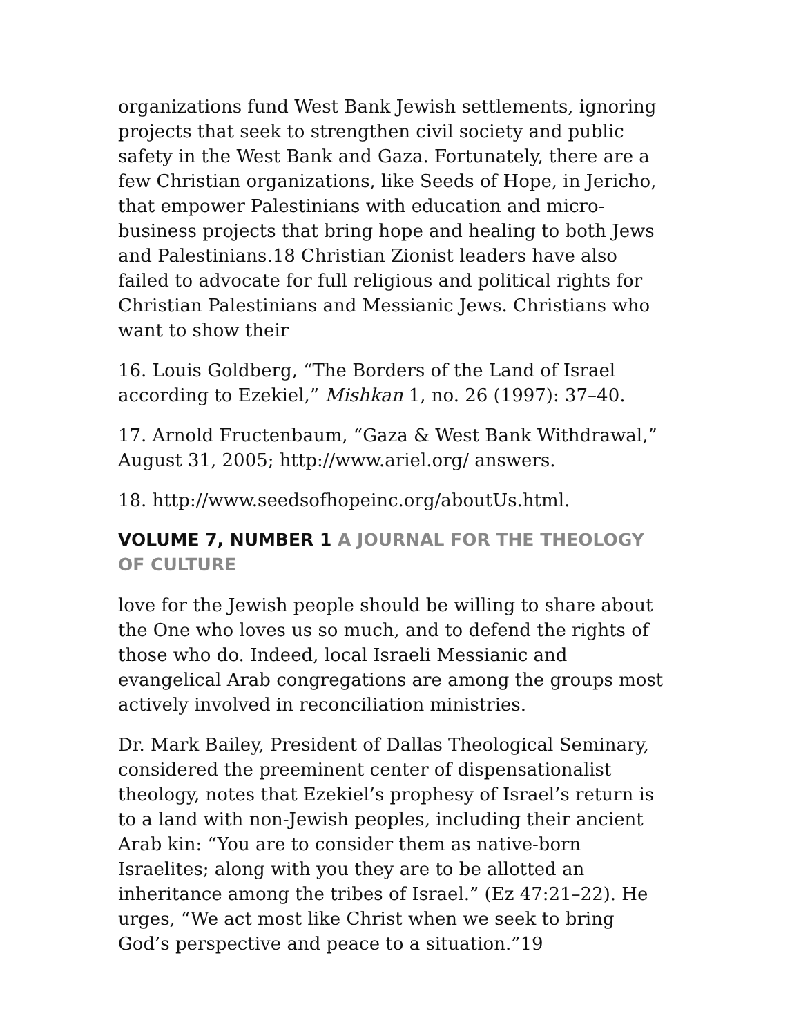organizations fund West Bank Jewish settlements, ignoring projects that seek to strengthen civil society and public safety in the West Bank and Gaza. Fortunately, there are a few Christian organizations, like Seeds of Hope, in Jericho, that empower Palestinians with education and micro-business projects that bring hope and healing to both Jews and Palestinians.18 Christian Zionist leaders have also failed to advocate for full religious and political rights for Christian Palestinians and Messianic Jews. Christians who want to show their
16. Louis Goldberg, “The Borders of the Land of Israel according to Ezekiel,” Mishkan 1, no. 26 (1997): 37–40.
17. Arnold Fructenbaum, “Gaza & West Bank Withdrawal,” August 31, 2005; http://www.ariel.org/ answers.
18. http://www.seedsofhopeinc.org/aboutUs.html.
VOLUME 7, NUMBER 1 A JOURNAL FOR THE THEOLOGY OF CULTURE
love for the Jewish people should be willing to share about the One who loves us so much, and to defend the rights of those who do. Indeed, local Israeli Messianic and evangelical Arab congregations are among the groups most actively involved in reconciliation ministries.
Dr. Mark Bailey, President of Dallas Theological Seminary, considered the preeminent center of dispensationalist theology, notes that Ezekiel’s prophesy of Israel’s return is to a land with non-Jewish peoples, including their ancient Arab kin: “You are to consider them as native-born Israelites; along with you they are to be allotted an inheritance among the tribes of Israel.” (Ez 47:21–22). He urges, “We act most like Christ when we seek to bring God’s perspective and peace to a situation.”19